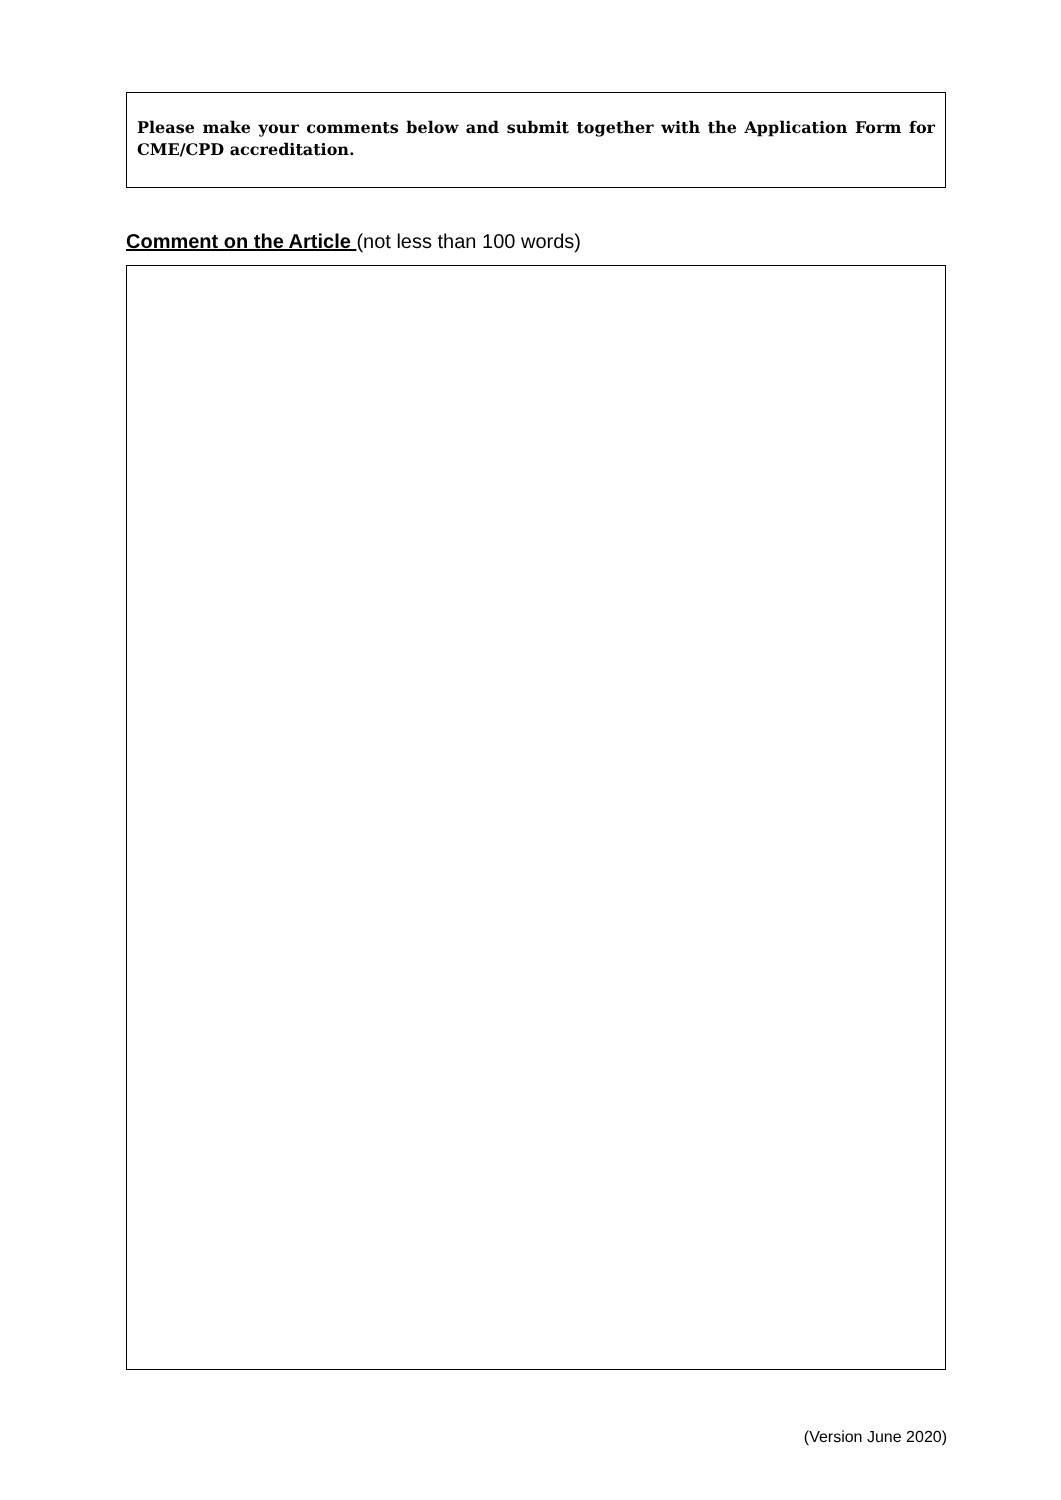Please make your comments below and submit together with the Application Form for CME/CPD accreditation.
Comment on the Article (not less than 100 words)
(Version June 2020)